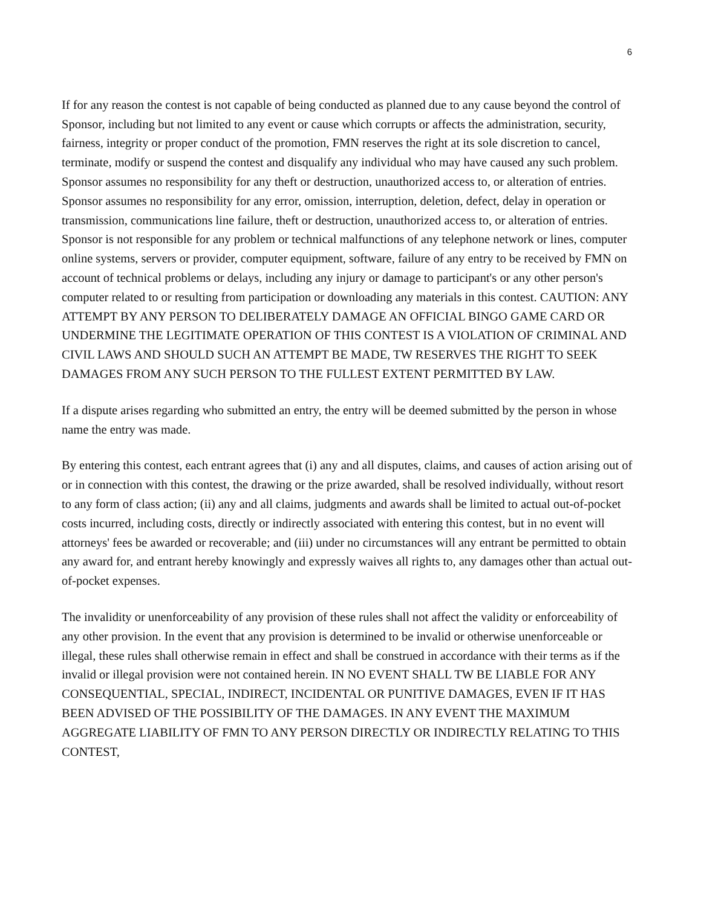6
If for any reason the contest is not capable of being conducted as planned due to any cause beyond the control of Sponsor, including but not limited to any event or cause which corrupts or affects the administration, security, fairness, integrity or proper conduct of the promotion, FMN reserves the right at its sole discretion to cancel, terminate, modify or suspend the contest and disqualify any individual who may have caused any such problem. Sponsor assumes no responsibility for any theft or destruction, unauthorized access to, or alteration of entries. Sponsor assumes no responsibility for any error, omission, interruption, deletion, defect, delay in operation or transmission, communications line failure, theft or destruction, unauthorized access to, or alteration of entries. Sponsor is not responsible for any problem or technical malfunctions of any telephone network or lines, computer online systems, servers or provider, computer equipment, software, failure of any entry to be received by FMN on account of technical problems or delays, including any injury or damage to participant's or any other person's computer related to or resulting from participation or downloading any materials in this contest. CAUTION: ANY ATTEMPT BY ANY PERSON TO DELIBERATELY DAMAGE AN OFFICIAL BINGO GAME CARD OR UNDERMINE THE LEGITIMATE OPERATION OF THIS CONTEST IS A VIOLATION OF CRIMINAL AND CIVIL LAWS AND SHOULD SUCH AN ATTEMPT BE MADE, TW RESERVES THE RIGHT TO SEEK DAMAGES FROM ANY SUCH PERSON TO THE FULLEST EXTENT PERMITTED BY LAW.
If a dispute arises regarding who submitted an entry, the entry will be deemed submitted by the person in whose name the entry was made.
By entering this contest, each entrant agrees that (i) any and all disputes, claims, and causes of action arising out of or in connection with this contest, the drawing or the prize awarded, shall be resolved individually, without resort to any form of class action; (ii) any and all claims, judgments and awards shall be limited to actual out-of-pocket costs incurred, including costs, directly or indirectly associated with entering this contest, but in no event will attorneys' fees be awarded or recoverable; and (iii) under no circumstances will any entrant be permitted to obtain any award for, and entrant hereby knowingly and expressly waives all rights to, any damages other than actual out-of-pocket expenses.
The invalidity or unenforceability of any provision of these rules shall not affect the validity or enforceability of any other provision. In the event that any provision is determined to be invalid or otherwise unenforceable or illegal, these rules shall otherwise remain in effect and shall be construed in accordance with their terms as if the invalid or illegal provision were not contained herein. IN NO EVENT SHALL TW BE LIABLE FOR ANY CONSEQUENTIAL, SPECIAL, INDIRECT, INCIDENTAL OR PUNITIVE DAMAGES, EVEN IF IT HAS BEEN ADVISED OF THE POSSIBILITY OF THE DAMAGES. IN ANY EVENT THE MAXIMUM AGGREGATE LIABILITY OF FMN TO ANY PERSON DIRECTLY OR INDIRECTLY RELATING TO THIS CONTEST,